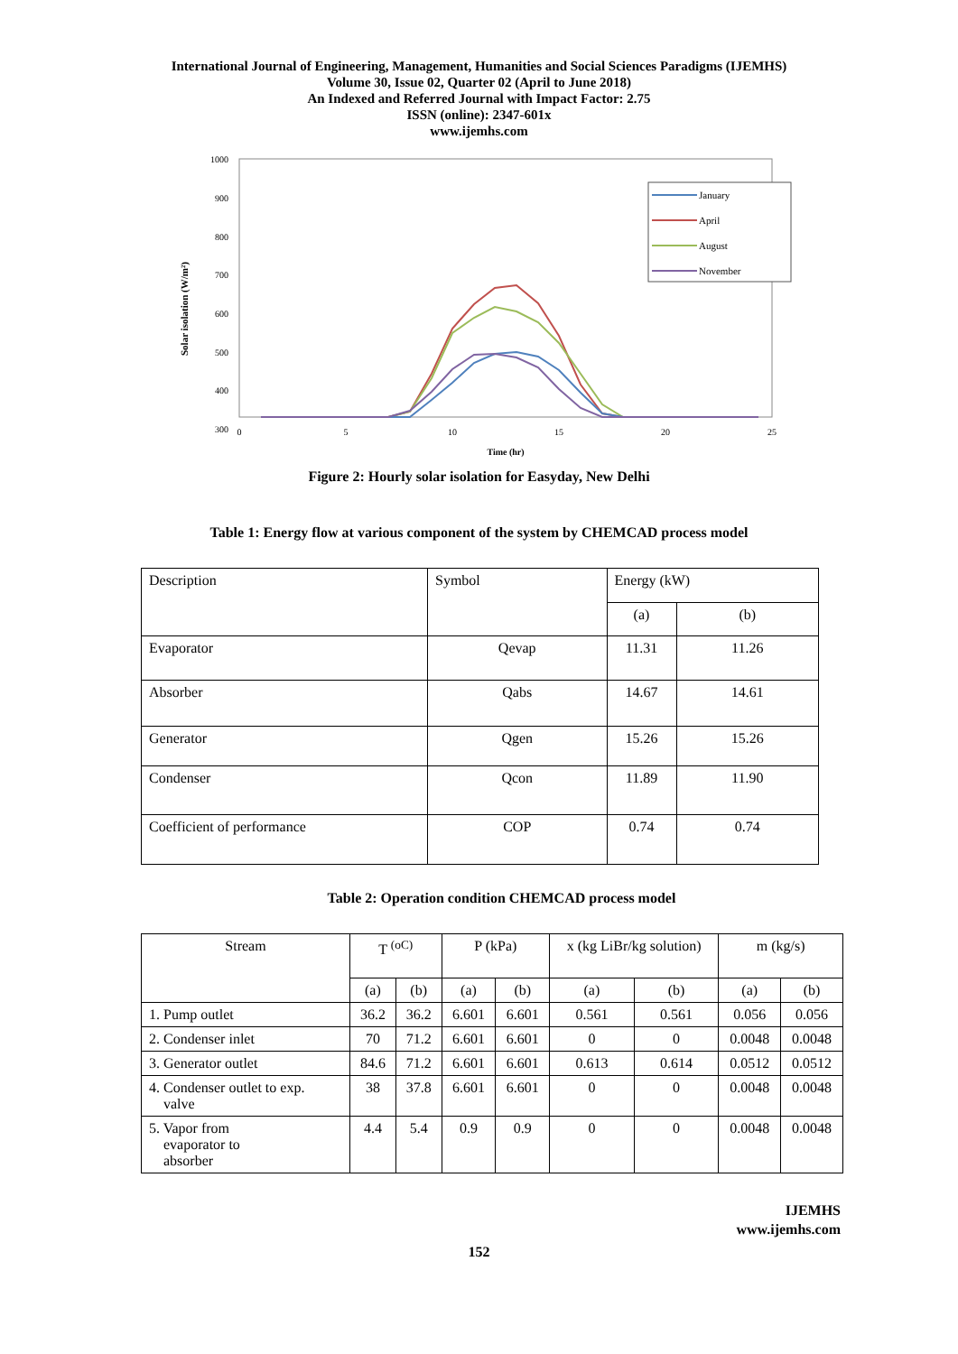International Journal of Engineering, Management, Humanities and Social Sciences Paradigms (IJEMHS)
Volume 30, Issue 02, Quarter 02 (April to June 2018)
An Indexed and Referred Journal with Impact Factor: 2.75
ISSN (online): 2347-601x
www.ijemhs.com
1000
900
800
700
600
500
400
300
0
5
10
15
20
25
Time (hr)
Solar isolation (W/m²)
January
April
August
November
Figure 2: Hourly solar isolation for Easyday, New Delhi
Table 1: Energy flow at various component of the system by CHEMCAD process model
| Description | Symbol | Energy (kW) | |
| | | (a) | (b) |
| Evaporator | Qevap | 11.31 | 11.26 |
| Absorber | Qabs | 14.67 | 14.61 |
| Generator | Qgen | 15.26 | 15.26 |
| Condenser | Qcon | 11.89 | 11.90 |
| Coefficient of performance | COP | 0.74 | 0.74 |
Table 2: Operation condition CHEMCAD process model
| Stream | T <sup>(oC)</sup> | | P (kPa) | | x (kg LiBr/kg solution) | | m (kg/s) | |
| | (a) | (b) | (a) | (b) | (a) | (b) | (a) | (b) |
| 1. Pump outlet | 36.2 | 36.2 | 6.601 | 6.601 | 0.561 | 0.561 | 0.056 | 0.056 |
| 2. Condenser inlet | 70 | 71.2 | 6.601 | 6.601 | 0 | 0 | 0.0048 | 0.0048 |
| 3. Generator outlet | 84.6 | 71.2 | 6.601 | 6.601 | 0.613 | 0.614 | 0.0512 | 0.0512 |
| 4. Condenser outlet to exp. valve | 38 | 37.8 | 6.601 | 6.601 | 0 | 0 | 0.0048 | 0.0048 |
| 5. Vapor from evaporator to absorber | 4.4 | 5.4 | 0.9 | 0.9 | 0 | 0 | 0.0048 | 0.0048 |
IJEMHS
www.ijemhs.com
152